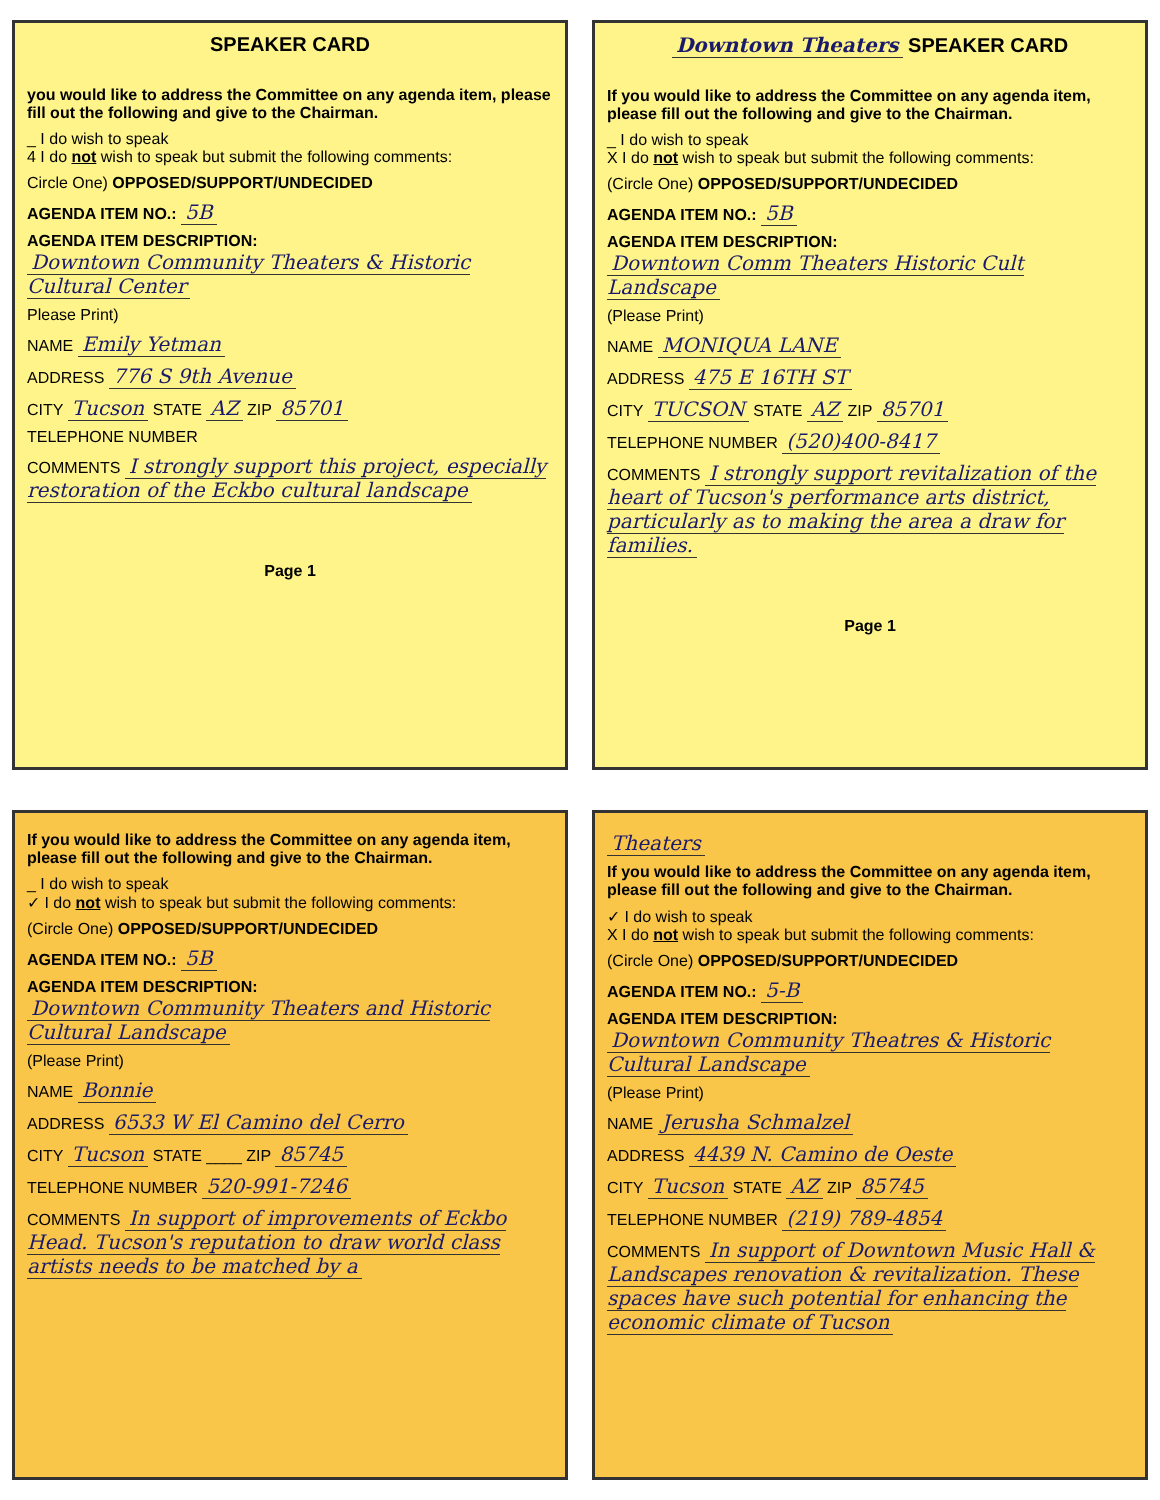SPEAKER CARD
you would like to address the Committee on any agenda item, please fill out the following and give to the Chairman.
_ I do wish to speak
4 I do not wish to speak but submit the following comments:
Circle One) OPPOSED/SUPPORT/UNDECIDED
AGENDA ITEM NO.: 5B
AGENDA ITEM DESCRIPTION:
Downtown Community Theaters & Historic Cultural Center
Please Print)
NAME Emily Yetman
ADDRESS 776 S 9th Avenue
CITY Tucson STATE AZ ZIP 85701
TELEPHONE NUMBER
COMMENTS I strongly support this project, especially restoration of the Eckbo cultural landscape
Page 1
Downtown Theaters SPEAKER CARD
If you would like to address the Committee on any agenda item, please fill out the following and give to the Chairman.
_ I do wish to speak
X I do not wish to speak but submit the following comments:
(Circle One) OPPOSED/SUPPORT/UNDECIDED
AGENDA ITEM NO.: 5B
AGENDA ITEM DESCRIPTION:
Downtown Comm Theaters Historic Cult Landscape
(Please Print)
NAME MONIQUA LANE
ADDRESS 475 E 16TH ST
CITY TUCSON STATE AZ ZIP 85701
TELEPHONE NUMBER (520)400-8417
COMMENTS I strongly support revitalization of the heart of Tucson's performance arts district, particularly as to making the area a draw for families.
Page 1
If you would like to address the Committee on any agenda item, please fill out the following and give to the Chairman.
_ I do wish to speak
✓ I do not wish to speak but submit the following comments:
(Circle One) OPPOSED/SUPPORT/UNDECIDED
AGENDA ITEM NO.: 5B
AGENDA ITEM DESCRIPTION:
Downtown Community Theaters and Historic Cultural Landscape
(Please Print)
NAME Bonnie
ADDRESS 6533 W El Camino del Cerro
CITY Tucson STATE ____ ZIP 85745
TELEPHONE NUMBER 520-991-7246
COMMENTS In support of improvements of Eckbo Head. Tucson's reputation to draw world class artists needs to be matched by a
Theaters
If you would like to address the Committee on any agenda item, please fill out the following and give to the Chairman.
✓ I do wish to speak
X I do not wish to speak but submit the following comments:
(Circle One) OPPOSED/SUPPORT/UNDECIDED
AGENDA ITEM NO.: 5-B
AGENDA ITEM DESCRIPTION:
Downtown Community Theatres & Historic Cultural Landscape
(Please Print)
NAME Jerusha Schmalzel
ADDRESS 4439 N. Camino de Oeste
CITY Tucson STATE AZ ZIP 85745
TELEPHONE NUMBER (219) 789-4854
COMMENTS In support of Downtown Music Hall & Landscapes renovation & revitalization. These spaces have such potential for enhancing the economic climate of Tucson